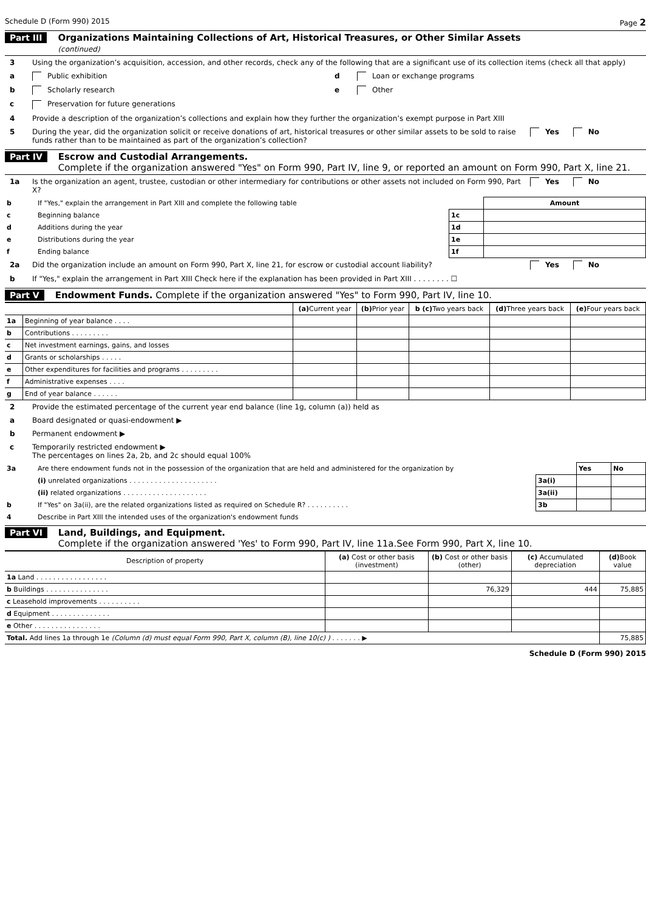Schedule D (Form 990) 2015 Page 2
Part III Organizations Maintaining Collections of Art, Historical Treasures, or Other Similar Assets
(continued)
3 Using the organization’s acquisition, accession, and other records, check any of the following that are a significant use of its collection items (check all that apply)
a Public exhibition d Loan or exchange programs
b Scholarly research e Other
c Preservation for future generations
4 Provide a description of the organization’s collections and explain how they further the organization’s exempt purpose in Part XIII
5 During the year, did the organization solicit or receive donations of art, historical treasures or other similar assets to be sold to raise funds rather than to be maintained as part of the organization’s collection? Yes No
Part IV Escrow and Custodial Arrangements.
Complete if the organization answered "Yes" on Form 990, Part IV, line 9, or reported an amount on Form 990, Part X, line 21.
1a Is the organization an agent, trustee, custodian or other intermediary for contributions or other assets not included on Form 990, Part X? Yes No
| b | If "Yes," explain the arrangement in Part XIII and complete the following table | | Amount |
| c | Beginning balance | 1c | |
| d | Additions during the year | 1d | |
| e | Distributions during the year | 1e | |
| f | Ending balance | 1f | |
2a Did the organization include an amount on Form 990, Part X, line 21, for escrow or custodial account liability? Yes No
b If "Yes," explain the arrangement in Part XIII Check here if the explanation has been provided in Part XIII . . . . . . . . ☐
Part V Endowment Funds. Complete if the organization answered "Yes" to Form 990, Part IV, line 10.
| | | (a) Current year | (b) Prior year | b (c) Two years back | (d) Three years back | (e) Four years back |
| --- | --- | --- | --- | --- | --- | --- |
| 1a | Beginning of year balance . . . . | | | | | |
| b | Contributions . . . . . . . . . | | | | | |
| c | Net investment earnings, gains, and losses | | | | | |
| d | Grants or scholarships . . . . . | | | | | |
| e | Other expenditures for facilities and programs . . . . . . . . . | | | | | |
| f | Administrative expenses . . . . | | | | | |
| g | End of year balance . . . . . . | | | | | |
2 Provide the estimated percentage of the current year end balance (line 1g, column (a)) held as
a Board designated or quasi-endowment ▶
b Permanent endowment ▶
c Temporarily restricted endowment ▶
The percentages on lines 2a, 2b, and 2c should equal 100%
| 3a | Are there endowment funds not in the possession of the organization that are held and administered for the organization by | | Yes | No |
| | (i) unrelated organizations . . . . . . . . . . . . . . . . . . . . . | 3a(i) | | |
| | (ii) related organizations . . . . . . . . . . . . . . . . . . . . | 3a(ii) | | |
| b | If "Yes" on 3a(ii), are the related organizations listed as required on Schedule R? . . . . . . . . . . | 3b | | |
| 4 | Describe in Part XIII the intended uses of the organization's endowment funds | | | |
Part VI Land, Buildings, and Equipment.
Complete if the organization answered 'Yes' to Form 990, Part IV, line 11a.See Form 990, Part X, line 10.
| Description of property | (a) Cost or other basis (investment) | (b) Cost or other basis (other) | (c) Accumulated depreciation | (d) Book value |
| --- | --- | --- | --- | --- |
| 1a Land . . . . . . . . . . . . . . . . . | | | | |
| b Buildings . . . . . . . . . . . . . . . | | 76,329 | 444 | 75,885 |
| c Leasehold improvements . . . . . . . . . . | | | | |
| d Equipment . . . . . . . . . . . . . . | | | | |
| e Other . . . . . . . . . . . . . . . . | | | | |
| Total. Add lines 1a through 1e (Column (d) must equal Form 990, Part X, column (B), line 10(c) ) . . . . . . . ▶ | | | | 75,885 |
Schedule D (Form 990) 2015